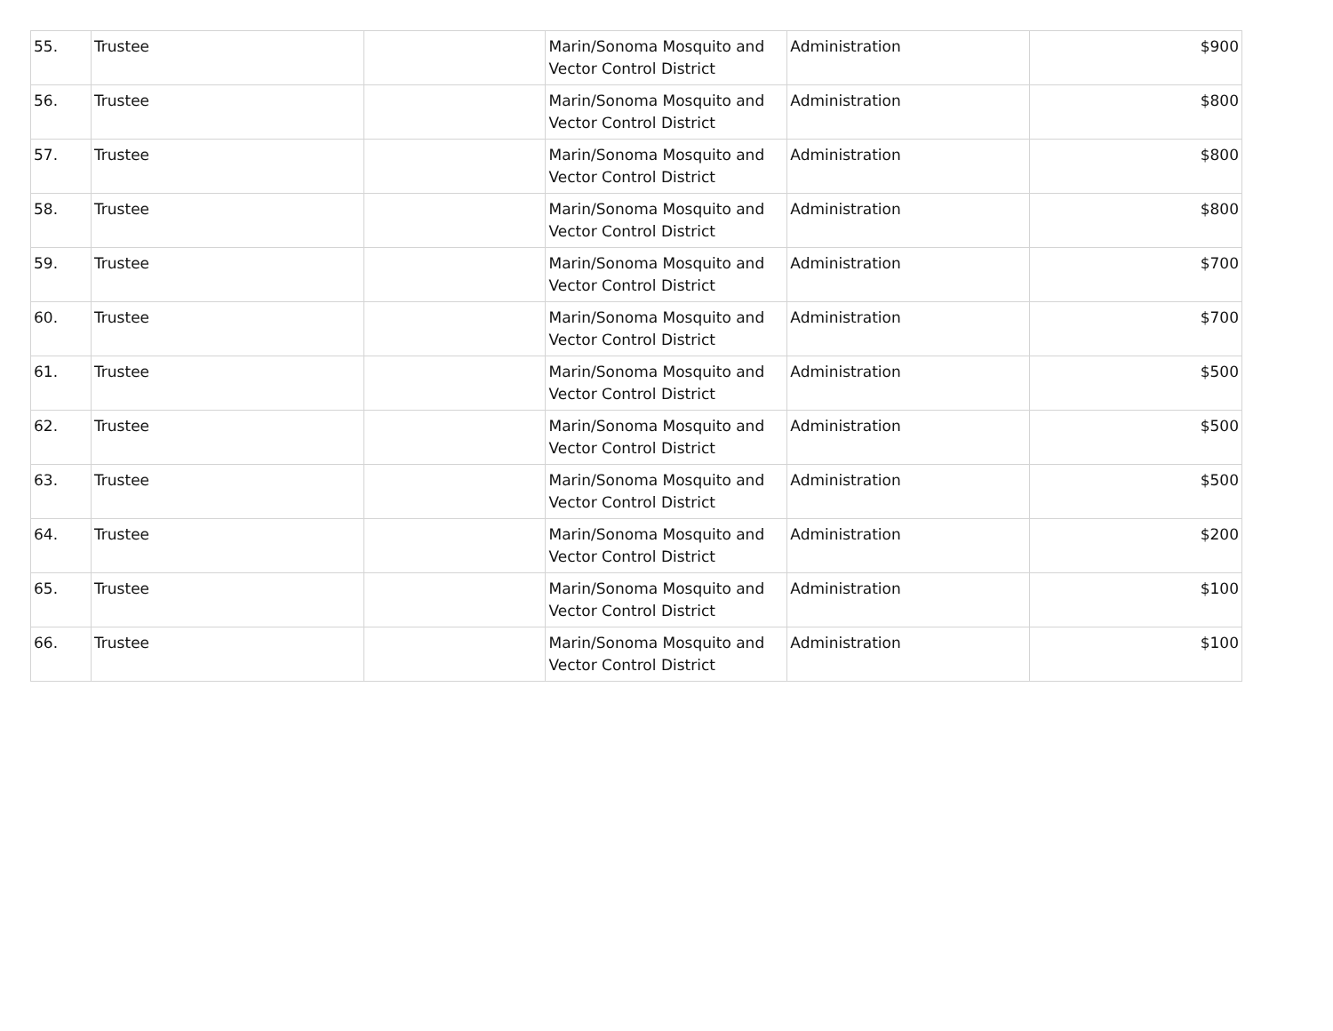| 55. | Trustee | | Marin/Sonoma Mosquito and Vector Control District | Administration | $900 |
| 56. | Trustee | | Marin/Sonoma Mosquito and Vector Control District | Administration | $800 |
| 57. | Trustee | | Marin/Sonoma Mosquito and Vector Control District | Administration | $800 |
| 58. | Trustee | | Marin/Sonoma Mosquito and Vector Control District | Administration | $800 |
| 59. | Trustee | | Marin/Sonoma Mosquito and Vector Control District | Administration | $700 |
| 60. | Trustee | | Marin/Sonoma Mosquito and Vector Control District | Administration | $700 |
| 61. | Trustee | | Marin/Sonoma Mosquito and Vector Control District | Administration | $500 |
| 62. | Trustee | | Marin/Sonoma Mosquito and Vector Control District | Administration | $500 |
| 63. | Trustee | | Marin/Sonoma Mosquito and Vector Control District | Administration | $500 |
| 64. | Trustee | | Marin/Sonoma Mosquito and Vector Control District | Administration | $200 |
| 65. | Trustee | | Marin/Sonoma Mosquito and Vector Control District | Administration | $100 |
| 66. | Trustee | | Marin/Sonoma Mosquito and Vector Control District | Administration | $100 |